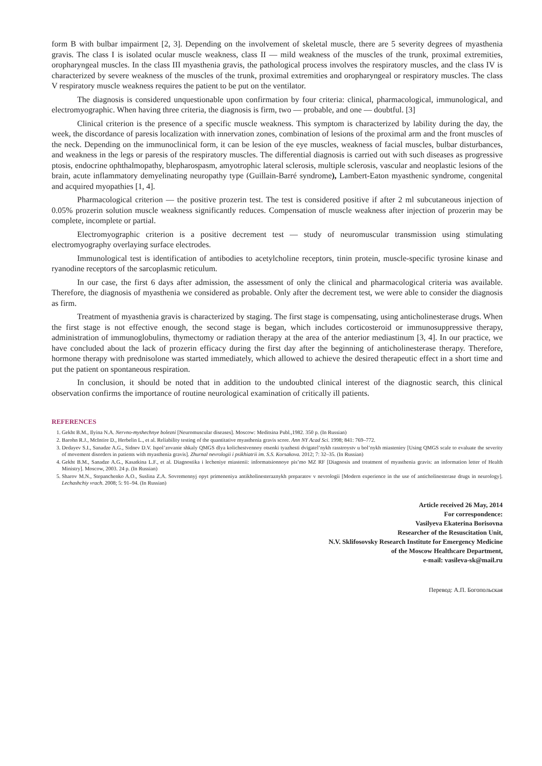form B with bulbar impairment [2, 3]. Depending on the involvement of skeletal muscle, there are 5 severity degrees of myasthenia gravis. The class I is isolated ocular muscle weakness, class II — mild weakness of the muscles of the trunk, proximal extremities, oropharyngeal muscles. In the class III myasthenia gravis, the pathological process involves the respiratory muscles, and the class IV is characterized by severe weakness of the muscles of the trunk, proximal extremities and oropharyngeal or respiratory muscles. The class V respiratory muscle weakness requires the patient to be put on the ventilator.
The diagnosis is considered unquestionable upon confirmation by four criteria: clinical, pharmacological, immunological, and electromyographic. When having three criteria, the diagnosis is firm, two — probable, and one — doubtful. [3]
Clinical criterion is the presence of a specific muscle weakness. This symptom is characterized by lability during the day, the week, the discordance of paresis localization with innervation zones, combination of lesions of the proximal arm and the front muscles of the neck. Depending on the immunoclinical form, it can be lesion of the eye muscles, weakness of facial muscles, bulbar disturbances, and weakness in the legs or paresis of the respiratory muscles. The differential diagnosis is carried out with such diseases as progressive ptosis, endocrine ophthalmopathy, blepharospasm, amyotrophic lateral sclerosis, multiple sclerosis, vascular and neoplastic lesions of the brain, acute inflammatory demyelinating neuropathy type (Guillain-Barré syndrome), Lambert-Eaton myasthenic syndrome, congenital and acquired myopathies [1, 4].
Pharmacological criterion — the positive prozerin test. The test is considered positive if after 2 ml subcutaneous injection of 0.05% prozerin solution muscle weakness significantly reduces. Compensation of muscle weakness after injection of prozerin may be complete, incomplete or partial.
Electromyographic criterion is a positive decrement test — study of neuromuscular transmission using stimulating electromyography overlaying surface electrodes.
Immunological test is identification of antibodies to acetylcholine receptors, tinin protein, muscle-specific tyrosine kinase and ryanodine receptors of the sarcoplasmic reticulum.
In our case, the first 6 days after admission, the assessment of only the clinical and pharmacological criteria was available. Therefore, the diagnosis of myasthenia we considered as probable. Only after the decrement test, we were able to consider the diagnosis as firm.
Treatment of myasthenia gravis is characterized by staging. The first stage is compensating, using anticholinesterase drugs. When the first stage is not effective enough, the second stage is began, which includes corticosteroid or immunosuppressive therapy, administration of immunoglobulins, thymectomy or radiation therapy at the area of the anterior mediastinum [3, 4]. In our practice, we have concluded about the lack of prozerin efficacy during the first day after the beginning of anticholinesterase therapy. Therefore, hormone therapy with prednisolone was started immediately, which allowed to achieve the desired therapeutic effect in a short time and put the patient on spontaneous respiration.
In conclusion, it should be noted that in addition to the undoubted clinical interest of the diagnostic search, this clinical observation confirms the importance of routine neurological examination of critically ill patients.
REFERENCES
1. Gekht B.M., Ilyina N.A. Nervno-myshechnye bolezni [Neuromuscular diseases]. Moscow: Meditsina Publ.,1982. 350 p. (In Russian)
2. Barohn R.J., McIntire D., Herbelin L., et al. Reliability testing of the quantitative myasthenia gravis score. Ann NY Acad Sci. 1998; 841: 769–772.
3. Dedayev S.I., Sanadze A.G., Sidnev D.V. Ispol’zovanie shkaly QMGS dlya kolichestvennoy otsenki tyazhesti dvigatel’nykh rasstroystv u bol’nykh miasteniey [Using QMGS scale to evaluate the severity of movement disorders in patients with myasthenia gravis]. Zhurnal nevrologii i psikhiatrii im. S.S. Korsakova. 2012; 7: 32–35. (In Russian)
4. Gekht B.M., Sanadze A.G., Kasatkina L.F., et al. Diagnostika i lecheniye miastenii: informatsionnoye pis’mo MZ RF [Diagnosis and treatment of myasthenia gravis: an information letter of Health Ministry]. Moscow, 2003. 24 p. (In Russian)
5. Sharov M.N., Stepanchenko A.O., Suslina Z.A. Sovremennyj opyt primeneniya antikholinesteraznykh preparatov v nevrologii [Modern experience in the use of anticholinesterase drugs in neurology]. Lechashchiy vrach. 2008; 5: 91–94. (In Russian)
Article received 26 May, 2014
For correspondence:
Vasilyeva Ekaterina Borisovna
Researcher of the Resuscitation Unit,
N.V. Sklifosovsky Research Institute for Emergency Medicine
of the Moscow Healthcare Department,
e-mail: vasileva-sk@mail.ru
Перевод: А.П. Богопольская